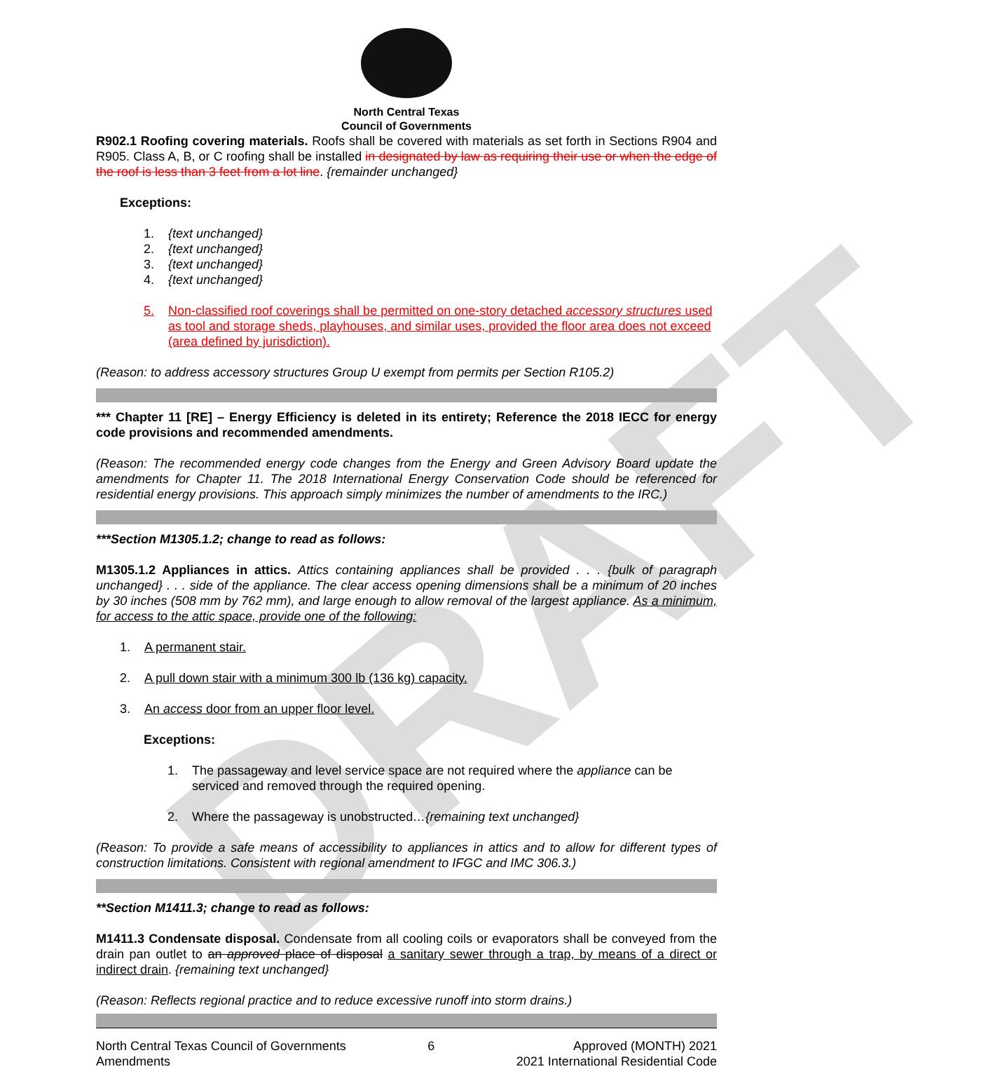DRAFT
North Central Texas
Council of Governments
R902.1 Roofing covering materials. Roofs shall be covered with materials as set forth in Sections R904 and R905. Class A, B, or C roofing shall be installed in designated by law as requiring their use or when the edge of the roof is less than 3 feet from a lot line. {remainder unchanged}
Exceptions:
1. {text unchanged}
2. {text unchanged}
3. {text unchanged}
4. {text unchanged}
5. Non-classified roof coverings shall be permitted on one-story detached accessory structures used as tool and storage sheds, playhouses, and similar uses, provided the floor area does not exceed (area defined by jurisdiction).
(Reason: to address accessory structures Group U exempt from permits per Section R105.2)
*** Chapter 11 [RE] – Energy Efficiency is deleted in its entirety; Reference the 2018 IECC for energy code provisions and recommended amendments.
(Reason: The recommended energy code changes from the Energy and Green Advisory Board update the amendments for Chapter 11. The 2018 International Energy Conservation Code should be referenced for residential energy provisions. This approach simply minimizes the number of amendments to the IRC.)
***Section M1305.1.2; change to read as follows:
M1305.1.2 Appliances in attics. Attics containing appliances shall be provided . . . {bulk of paragraph unchanged} . . . side of the appliance. The clear access opening dimensions shall be a minimum of 20 inches by 30 inches (508 mm by 762 mm), and large enough to allow removal of the largest appliance. As a minimum, for access to the attic space, provide one of the following:
1. A permanent stair.
2. A pull down stair with a minimum 300 lb (136 kg) capacity.
3. An access door from an upper floor level.
Exceptions:
1. The passageway and level service space are not required where the appliance can be serviced and removed through the required opening.
2. Where the passageway is unobstructed…{remaining text unchanged}
(Reason: To provide a safe means of accessibility to appliances in attics and to allow for different types of construction limitations. Consistent with regional amendment to IFGC and IMC 306.3.)
**Section M1411.3; change to read as follows:
M1411.3 Condensate disposal. Condensate from all cooling coils or evaporators shall be conveyed from the drain pan outlet to an approved place of disposal a sanitary sewer through a trap, by means of a direct or indirect drain. {remaining text unchanged}
(Reason: Reflects regional practice and to reduce excessive runoff into storm drains.)
North Central Texas Council of Governments
Amendments
6 Approved (MONTH) 2021
2021 International Residential Code